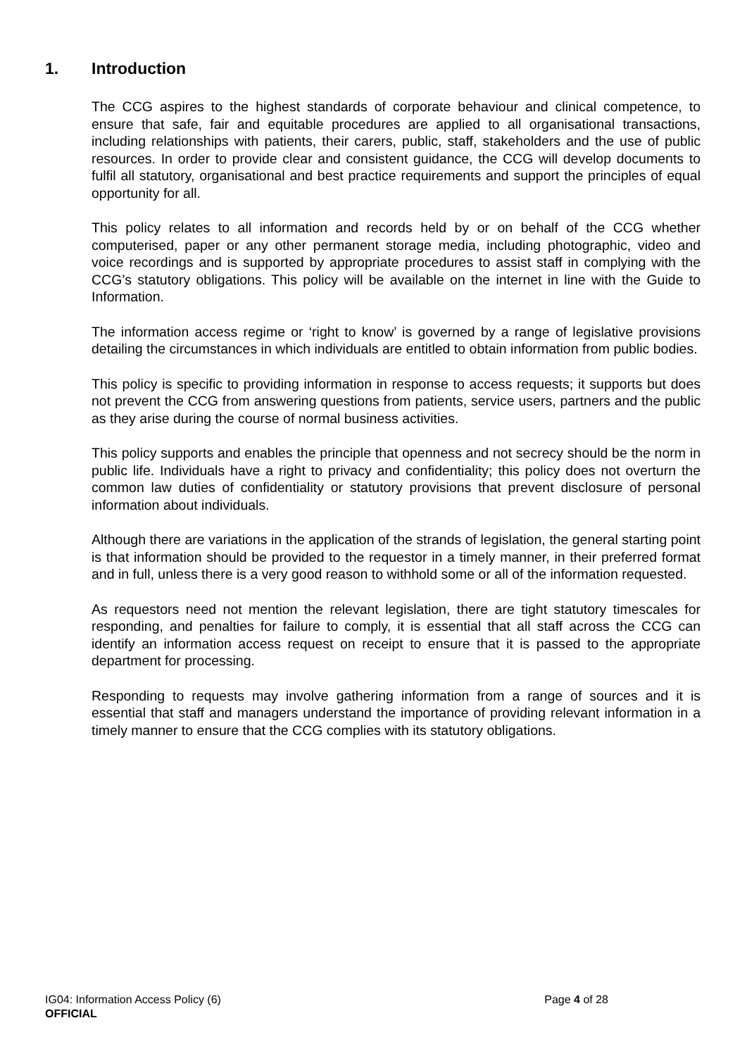1. Introduction
The CCG aspires to the highest standards of corporate behaviour and clinical competence, to ensure that safe, fair and equitable procedures are applied to all organisational transactions, including relationships with patients, their carers, public, staff, stakeholders and the use of public resources. In order to provide clear and consistent guidance, the CCG will develop documents to fulfil all statutory, organisational and best practice requirements and support the principles of equal opportunity for all.
This policy relates to all information and records held by or on behalf of the CCG whether computerised, paper or any other permanent storage media, including photographic, video and voice recordings and is supported by appropriate procedures to assist staff in complying with the CCG’s statutory obligations. This policy will be available on the internet in line with the Guide to Information.
The information access regime or ‘right to know’ is governed by a range of legislative provisions detailing the circumstances in which individuals are entitled to obtain information from public bodies.
This policy is specific to providing information in response to access requests; it supports but does not prevent the CCG from answering questions from patients, service users, partners and the public as they arise during the course of normal business activities.
This policy supports and enables the principle that openness and not secrecy should be the norm in public life. Individuals have a right to privacy and confidentiality; this policy does not overturn the common law duties of confidentiality or statutory provisions that prevent disclosure of personal information about individuals.
Although there are variations in the application of the strands of legislation, the general starting point is that information should be provided to the requestor in a timely manner, in their preferred format and in full, unless there is a very good reason to withhold some or all of the information requested.
As requestors need not mention the relevant legislation, there are tight statutory timescales for responding, and penalties for failure to comply, it is essential that all staff across the CCG can identify an information access request on receipt to ensure that it is passed to the appropriate department for processing.
Responding to requests may involve gathering information from a range of sources and it is essential that staff and managers understand the importance of providing relevant information in a timely manner to ensure that the CCG complies with its statutory obligations.
IG04: Information Access Policy (6) Page 4 of 28
OFFICIAL